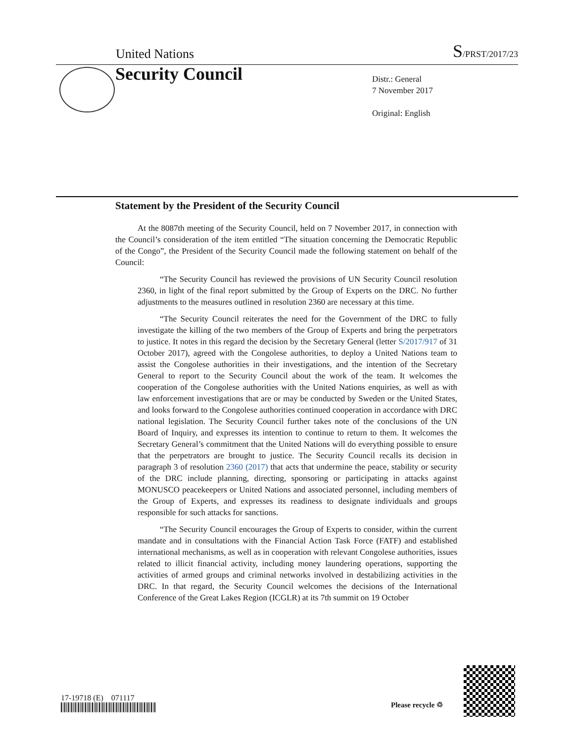United Nations S/PRST/2017/23
Security Council
Distr.: General
7 November 2017
Original: English
Statement by the President of the Security Council
At the 8087th meeting of the Security Council, held on 7 November 2017, in connection with the Council’s consideration of the item entitled “The situation concerning the Democratic Republic of the Congo”, the President of the Security Council made the following statement on behalf of the Council:
“The Security Council has reviewed the provisions of UN Security Council resolution 2360, in light of the final report submitted by the Group of Experts on the DRC. No further adjustments to the measures outlined in resolution 2360 are necessary at this time.
“The Security Council reiterates the need for the Government of the DRC to fully investigate the killing of the two members of the Group of Experts and bring the perpetrators to justice. It notes in this regard the decision by the Secretary General (letter S/2017/917 of 31 October 2017), agreed with the Congolese authorities, to deploy a United Nations team to assist the Congolese authorities in their investigations, and the intention of the Secretary General to report to the Security Council about the work of the team. It welcomes the cooperation of the Congolese authorities with the United Nations enquiries, as well as with law enforcement investigations that are or may be conducted by Sweden or the United States, and looks forward to the Congolese authorities continued cooperation in accordance with DRC national legislation. The Security Council further takes note of the conclusions of the UN Board of Inquiry, and expresses its intention to continue to return to them. It welcomes the Secretary General’s commitment that the United Nations will do everything possible to ensure that the perpetrators are brought to justice. The Security Council recalls its decision in paragraph 3 of resolution 2360 (2017) that acts that undermine the peace, stability or security of the DRC include planning, directing, sponsoring or participating in attacks against MONUSCO peacekeepers or United Nations and associated personnel, including members of the Group of Experts, and expresses its readiness to designate individuals and groups responsible for such attacks for sanctions.
“The Security Council encourages the Group of Experts to consider, within the current mandate and in consultations with the Financial Action Task Force (FATF) and established international mechanisms, as well as in cooperation with relevant Congolese authorities, issues related to illicit financial activity, including money laundering operations, supporting the activities of armed groups and criminal networks involved in destabilizing activities in the DRC. In that regard, the Security Council welcomes the decisions of the International Conference of the Great Lakes Region (ICGLR) at its 7th summit on 19 October
17-19718 (E) 071117
Please recycle ♲